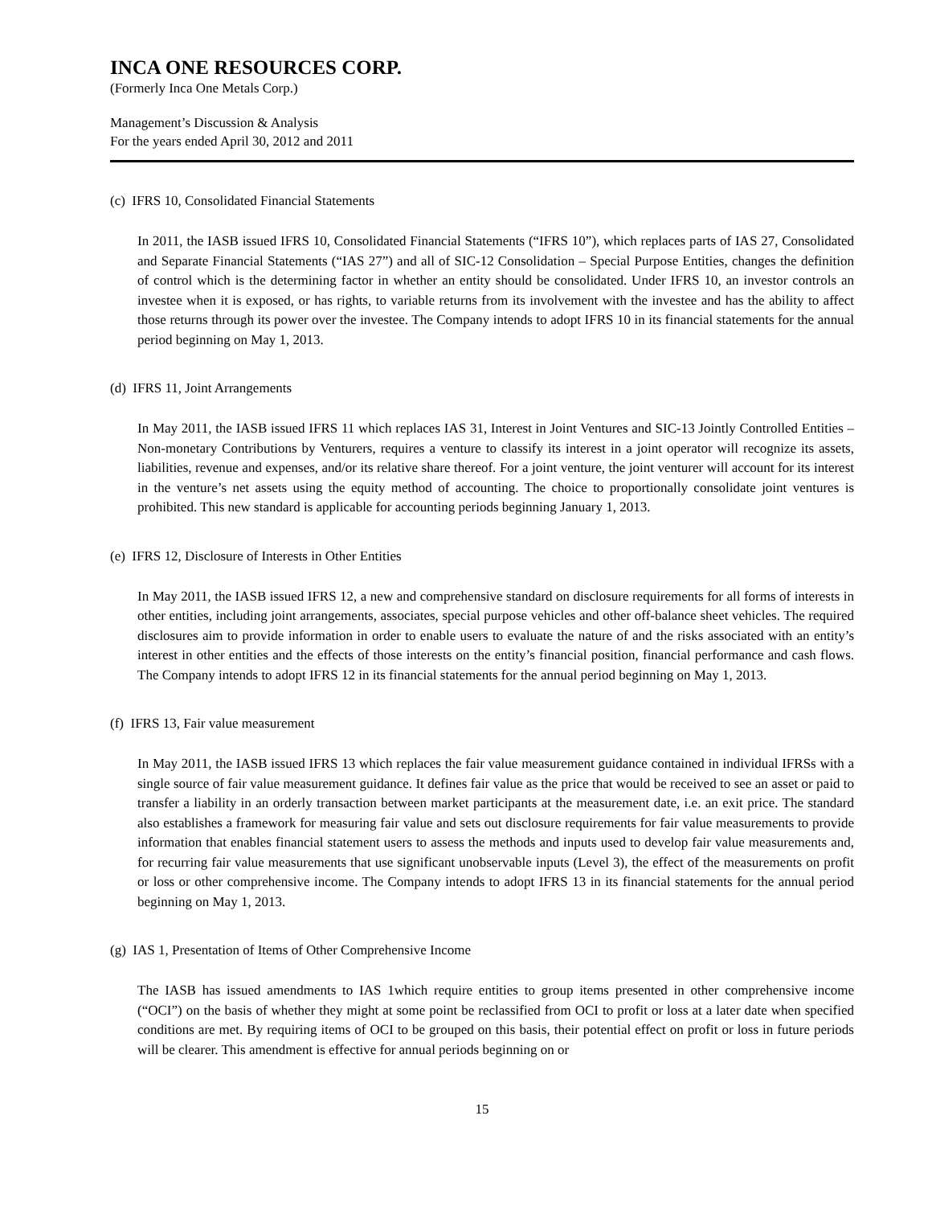INCA ONE RESOURCES CORP.
(Formerly Inca One Metals Corp.)
Management’s Discussion & Analysis
For the years ended April 30, 2012 and 2011
(c) IFRS 10, Consolidated Financial Statements
In 2011, the IASB issued IFRS 10, Consolidated Financial Statements (“IFRS 10”), which replaces parts of IAS 27, Consolidated and Separate Financial Statements (“IAS 27”) and all of SIC-12 Consolidation – Special Purpose Entities, changes the definition of control which is the determining factor in whether an entity should be consolidated. Under IFRS 10, an investor controls an investee when it is exposed, or has rights, to variable returns from its involvement with the investee and has the ability to affect those returns through its power over the investee. The Company intends to adopt IFRS 10 in its financial statements for the annual period beginning on May 1, 2013.
(d) IFRS 11, Joint Arrangements
In May 2011, the IASB issued IFRS 11 which replaces IAS 31, Interest in Joint Ventures and SIC-13 Jointly Controlled Entities – Non-monetary Contributions by Venturers, requires a venture to classify its interest in a joint operator will recognize its assets, liabilities, revenue and expenses, and/or its relative share thereof. For a joint venture, the joint venturer will account for its interest in the venture’s net assets using the equity method of accounting. The choice to proportionally consolidate joint ventures is prohibited. This new standard is applicable for accounting periods beginning January 1, 2013.
(e) IFRS 12, Disclosure of Interests in Other Entities
In May 2011, the IASB issued IFRS 12, a new and comprehensive standard on disclosure requirements for all forms of interests in other entities, including joint arrangements, associates, special purpose vehicles and other off-balance sheet vehicles. The required disclosures aim to provide information in order to enable users to evaluate the nature of and the risks associated with an entity’s interest in other entities and the effects of those interests on the entity’s financial position, financial performance and cash flows. The Company intends to adopt IFRS 12 in its financial statements for the annual period beginning on May 1, 2013.
(f) IFRS 13, Fair value measurement
In May 2011, the IASB issued IFRS 13 which replaces the fair value measurement guidance contained in individual IFRSs with a single source of fair value measurement guidance. It defines fair value as the price that would be received to see an asset or paid to transfer a liability in an orderly transaction between market participants at the measurement date, i.e. an exit price. The standard also establishes a framework for measuring fair value and sets out disclosure requirements for fair value measurements to provide information that enables financial statement users to assess the methods and inputs used to develop fair value measurements and, for recurring fair value measurements that use significant unobservable inputs (Level 3), the effect of the measurements on profit or loss or other comprehensive income. The Company intends to adopt IFRS 13 in its financial statements for the annual period beginning on May 1, 2013.
(g) IAS 1, Presentation of Items of Other Comprehensive Income
The IASB has issued amendments to IAS 1which require entities to group items presented in other comprehensive income (“OCI”) on the basis of whether they might at some point be reclassified from OCI to profit or loss at a later date when specified conditions are met. By requiring items of OCI to be grouped on this basis, their potential effect on profit or loss in future periods will be clearer. This amendment is effective for annual periods beginning on or
15